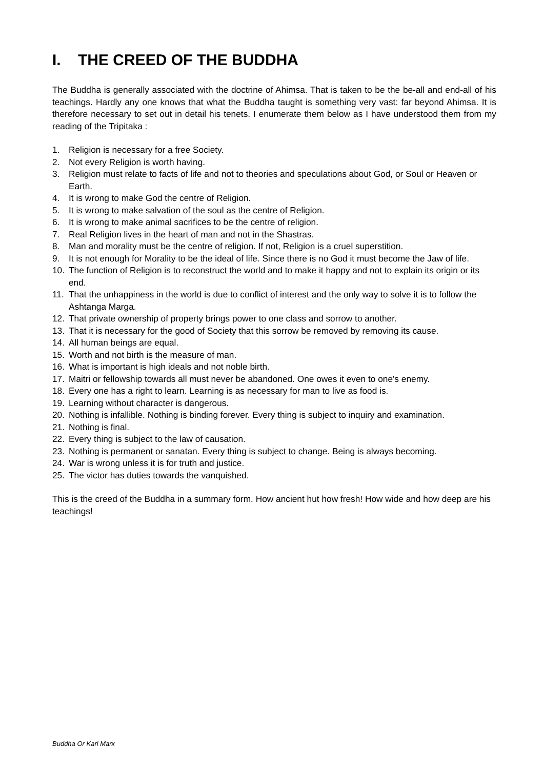I. THE CREED OF THE BUDDHA
The Buddha is generally associated with the doctrine of Ahimsa. That is taken to be the be-all and end-all of his teachings. Hardly any one knows that what the Buddha taught is something very vast: far beyond Ahimsa. It is therefore necessary to set out in detail his tenets. I enumerate them below as I have understood them from my reading of the Tripitaka :
1. Religion is necessary for a free Society.
2. Not every Religion is worth having.
3. Religion must relate to facts of life and not to theories and speculations about God, or Soul or Heaven or Earth.
4. It is wrong to make God the centre of Religion.
5. It is wrong to make salvation of the soul as the centre of Religion.
6. It is wrong to make animal sacrifices to be the centre of religion.
7. Real Religion lives in the heart of man and not in the Shastras.
8. Man and morality must be the centre of religion. If not, Religion is a cruel superstition.
9. It is not enough for Morality to be the ideal of life. Since there is no God it must become the Jaw of life.
10. The function of Religion is to reconstruct the world and to make it happy and not to explain its origin or its end.
11. That the unhappiness in the world is due to conflict of interest and the only way to solve it is to follow the Ashtanga Marga.
12. That private ownership of property brings power to one class and sorrow to another.
13. That it is necessary for the good of Society that this sorrow be removed by removing its cause.
14. All human beings are equal.
15. Worth and not birth is the measure of man.
16. What is important is high ideals and not noble birth.
17. Maitri or fellowship towards all must never be abandoned. One owes it even to one's enemy.
18. Every one has a right to learn. Learning is as necessary for man to live as food is.
19. Learning without character is dangerous.
20. Nothing is infallible. Nothing is binding forever. Every thing is subject to inquiry and examination.
21. Nothing is final.
22. Every thing is subject to the law of causation.
23. Nothing is permanent or sanatan. Every thing is subject to change. Being is always becoming.
24. War is wrong unless it is for truth and justice.
25. The victor has duties towards the vanquished.
This is the creed of the Buddha in a summary form. How ancient hut how fresh! How wide and how deep are his teachings!
Buddha Or Karl Marx